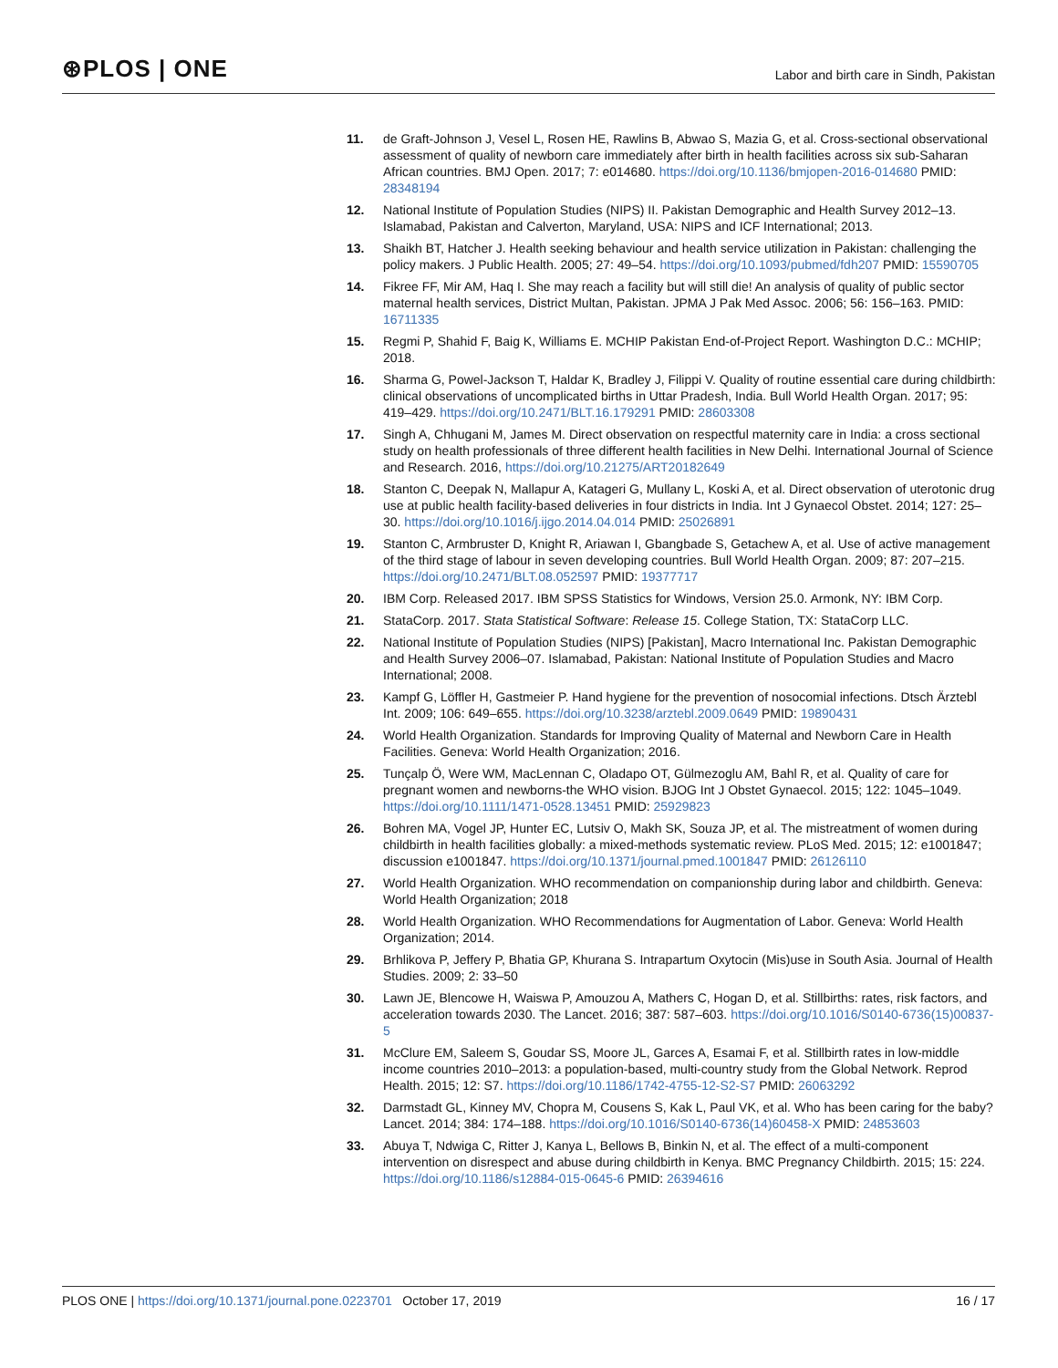⊛PLOS | ONE
Labor and birth care in Sindh, Pakistan
11. de Graft-Johnson J, Vesel L, Rosen HE, Rawlins B, Abwao S, Mazia G, et al. Cross-sectional observational assessment of quality of newborn care immediately after birth in health facilities across six sub-Saharan African countries. BMJ Open. 2017; 7: e014680. https://doi.org/10.1136/bmjopen-2016-014680 PMID: 28348194
12. National Institute of Population Studies (NIPS) II. Pakistan Demographic and Health Survey 2012–13. Islamabad, Pakistan and Calverton, Maryland, USA: NIPS and ICF International; 2013.
13. Shaikh BT, Hatcher J. Health seeking behaviour and health service utilization in Pakistan: challenging the policy makers. J Public Health. 2005; 27: 49–54. https://doi.org/10.1093/pubmed/fdh207 PMID: 15590705
14. Fikree FF, Mir AM, Haq I. She may reach a facility but will still die! An analysis of quality of public sector maternal health services, District Multan, Pakistan. JPMA J Pak Med Assoc. 2006; 56: 156–163. PMID: 16711335
15. Regmi P, Shahid F, Baig K, Williams E. MCHIP Pakistan End-of-Project Report. Washington D.C.: MCHIP; 2018.
16. Sharma G, Powel-Jackson T, Haldar K, Bradley J, Filippi V. Quality of routine essential care during childbirth: clinical observations of uncomplicated births in Uttar Pradesh, India. Bull World Health Organ. 2017; 95: 419–429. https://doi.org/10.2471/BLT.16.179291 PMID: 28603308
17. Singh A, Chhugani M, James M. Direct observation on respectful maternity care in India: a cross sectional study on health professionals of three different health facilities in New Delhi. International Journal of Science and Research. 2016, https://doi.org/10.21275/ART20182649
18. Stanton C, Deepak N, Mallapur A, Katageri G, Mullany L, Koski A, et al. Direct observation of uterotonic drug use at public health facility-based deliveries in four districts in India. Int J Gynaecol Obstet. 2014; 127: 25–30. https://doi.org/10.1016/j.ijgo.2014.04.014 PMID: 25026891
19. Stanton C, Armbruster D, Knight R, Ariawan I, Gbangbade S, Getachew A, et al. Use of active management of the third stage of labour in seven developing countries. Bull World Health Organ. 2009; 87: 207–215. https://doi.org/10.2471/BLT.08.052597 PMID: 19377717
20. IBM Corp. Released 2017. IBM SPSS Statistics for Windows, Version 25.0. Armonk, NY: IBM Corp.
21. StataCorp. 2017. Stata Statistical Software: Release 15. College Station, TX: StataCorp LLC.
22. National Institute of Population Studies (NIPS) [Pakistan], Macro International Inc. Pakistan Demographic and Health Survey 2006–07. Islamabad, Pakistan: National Institute of Population Studies and Macro International; 2008.
23. Kampf G, Löffler H, Gastmeier P. Hand hygiene for the prevention of nosocomial infections. Dtsch Ärztebl Int. 2009; 106: 649–655. https://doi.org/10.3238/arztebl.2009.0649 PMID: 19890431
24. World Health Organization. Standards for Improving Quality of Maternal and Newborn Care in Health Facilities. Geneva: World Health Organization; 2016.
25. Tunçalp Ö, Were WM, MacLennan C, Oladapo OT, Gülmezoglu AM, Bahl R, et al. Quality of care for pregnant women and newborns-the WHO vision. BJOG Int J Obstet Gynaecol. 2015; 122: 1045–1049. https://doi.org/10.1111/1471-0528.13451 PMID: 25929823
26. Bohren MA, Vogel JP, Hunter EC, Lutsiv O, Makh SK, Souza JP, et al. The mistreatment of women during childbirth in health facilities globally: a mixed-methods systematic review. PLoS Med. 2015; 12: e1001847; discussion e1001847. https://doi.org/10.1371/journal.pmed.1001847 PMID: 26126110
27. World Health Organization. WHO recommendation on companionship during labor and childbirth. Geneva: World Health Organization; 2018
28. World Health Organization. WHO Recommendations for Augmentation of Labor. Geneva: World Health Organization; 2014.
29. Brhlikova P, Jeffery P, Bhatia GP, Khurana S. Intrapartum Oxytocin (Mis)use in South Asia. Journal of Health Studies. 2009; 2: 33–50
30. Lawn JE, Blencowe H, Waiswa P, Amouzou A, Mathers C, Hogan D, et al. Stillbirths: rates, risk factors, and acceleration towards 2030. The Lancet. 2016; 387: 587–603. https://doi.org/10.1016/S0140-6736(15)00837-5
31. McClure EM, Saleem S, Goudar SS, Moore JL, Garces A, Esamai F, et al. Stillbirth rates in low-middle income countries 2010–2013: a population-based, multi-country study from the Global Network. Reprod Health. 2015; 12: S7. https://doi.org/10.1186/1742-4755-12-S2-S7 PMID: 26063292
32. Darmstadt GL, Kinney MV, Chopra M, Cousens S, Kak L, Paul VK, et al. Who has been caring for the baby? Lancet. 2014; 384: 174–188. https://doi.org/10.1016/S0140-6736(14)60458-X PMID: 24853603
33. Abuya T, Ndwiga C, Ritter J, Kanya L, Bellows B, Binkin N, et al. The effect of a multi-component intervention on disrespect and abuse during childbirth in Kenya. BMC Pregnancy Childbirth. 2015; 15: 224. https://doi.org/10.1186/s12884-015-0645-6 PMID: 26394616
PLOS ONE | https://doi.org/10.1371/journal.pone.0223701 October 17, 2019 16 / 17